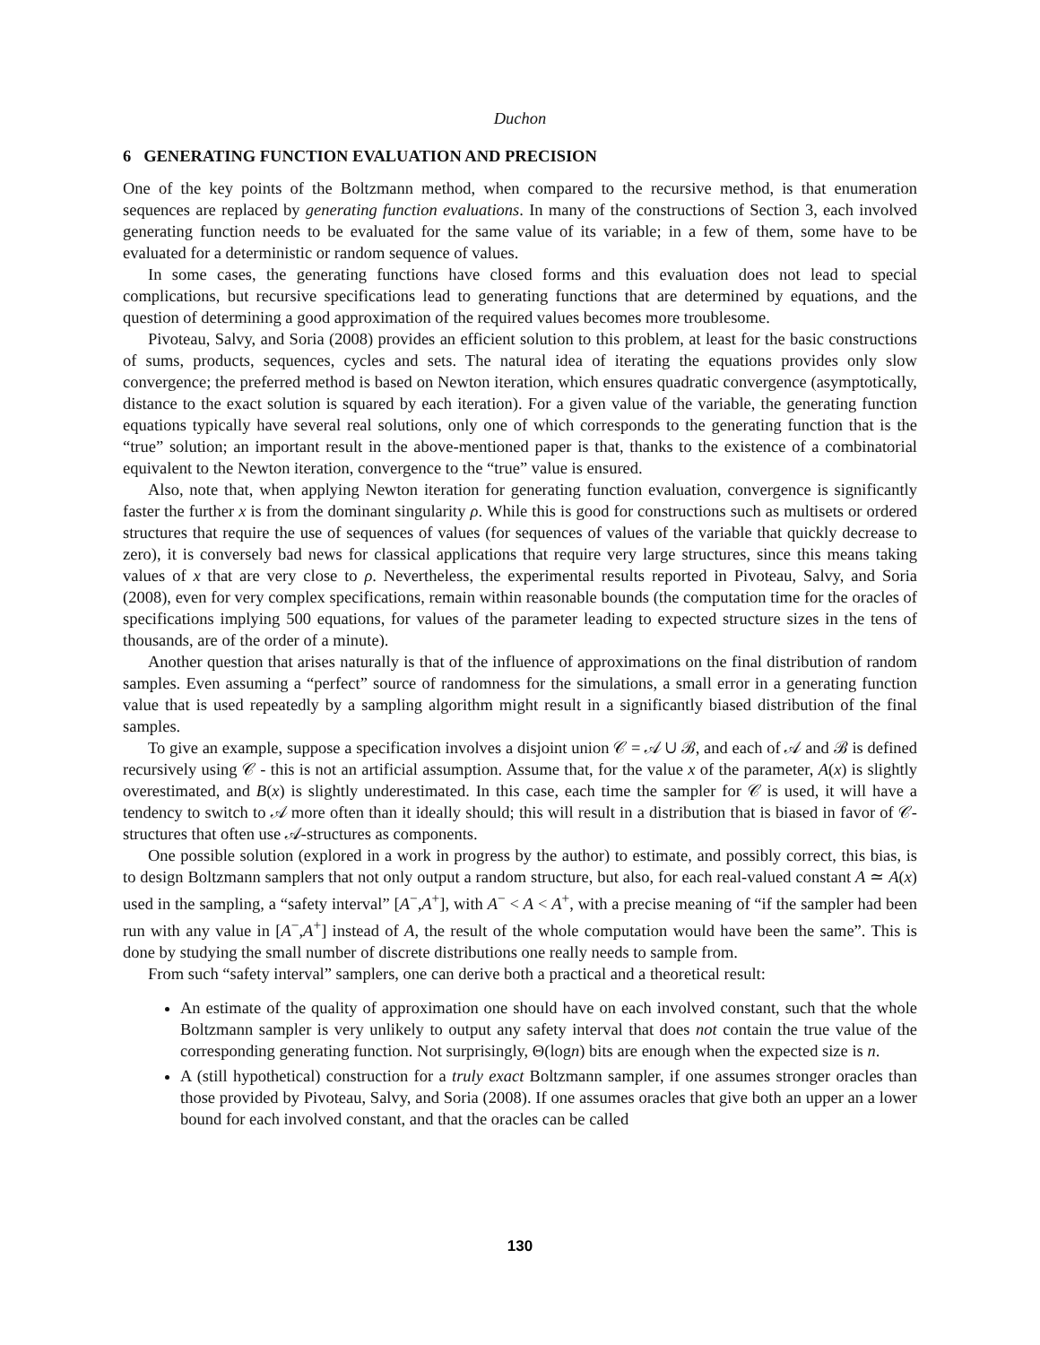Duchon
6 GENERATING FUNCTION EVALUATION AND PRECISION
One of the key points of the Boltzmann method, when compared to the recursive method, is that enumeration sequences are replaced by generating function evaluations. In many of the constructions of Section 3, each involved generating function needs to be evaluated for the same value of its variable; in a few of them, some have to be evaluated for a deterministic or random sequence of values.
In some cases, the generating functions have closed forms and this evaluation does not lead to special complications, but recursive specifications lead to generating functions that are determined by equations, and the question of determining a good approximation of the required values becomes more troublesome.
Pivoteau, Salvy, and Soria (2008) provides an efficient solution to this problem, at least for the basic constructions of sums, products, sequences, cycles and sets. The natural idea of iterating the equations provides only slow convergence; the preferred method is based on Newton iteration, which ensures quadratic convergence (asymptotically, distance to the exact solution is squared by each iteration). For a given value of the variable, the generating function equations typically have several real solutions, only one of which corresponds to the generating function that is the “true” solution; an important result in the above-mentioned paper is that, thanks to the existence of a combinatorial equivalent to the Newton iteration, convergence to the “true” value is ensured.
Also, note that, when applying Newton iteration for generating function evaluation, convergence is significantly faster the further x is from the dominant singularity ρ. While this is good for constructions such as multisets or ordered structures that require the use of sequences of values (for sequences of values of the variable that quickly decrease to zero), it is conversely bad news for classical applications that require very large structures, since this means taking values of x that are very close to ρ. Nevertheless, the experimental results reported in Pivoteau, Salvy, and Soria (2008), even for very complex specifications, remain within reasonable bounds (the computation time for the oracles of specifications implying 500 equations, for values of the parameter leading to expected structure sizes in the tens of thousands, are of the order of a minute).
Another question that arises naturally is that of the influence of approximations on the final distribution of random samples. Even assuming a “perfect” source of randomness for the simulations, a small error in a generating function value that is used repeatedly by a sampling algorithm might result in a significantly biased distribution of the final samples.
To give an example, suppose a specification involves a disjoint union 𝒞 = 𝒜 ∪ ℬ, and each of 𝒜 and ℬ is defined recursively using 𝒞 - this is not an artificial assumption. Assume that, for the value x of the parameter, A(x) is slightly overestimated, and B(x) is slightly underestimated. In this case, each time the sampler for 𝒞 is used, it will have a tendency to switch to 𝒜 more often than it ideally should; this will result in a distribution that is biased in favor of 𝒞-structures that often use 𝒜-structures as components.
One possible solution (explored in a work in progress by the author) to estimate, and possibly correct, this bias, is to design Boltzmann samplers that not only output a random structure, but also, for each real-valued constant A ≃ A(x) used in the sampling, a “safety interval” [A<sup>−</sup>,A<sup>+</sup>], with A<sup>−</sup> < A < A<sup>+</sup>, with a precise meaning of “if the sampler had been run with any value in [A<sup>−</sup>,A<sup>+</sup>] instead of A, the result of the whole computation would have been the same”. This is done by studying the small number of discrete distributions one really needs to sample from.
From such “safety interval” samplers, one can derive both a practical and a theoretical result:
An estimate of the quality of approximation one should have on each involved constant, such that the whole Boltzmann sampler is very unlikely to output any safety interval that does not contain the true value of the corresponding generating function. Not surprisingly, Θ(logn) bits are enough when the expected size is n.
A (still hypothetical) construction for a truly exact Boltzmann sampler, if one assumes stronger oracles than those provided by Pivoteau, Salvy, and Soria (2008). If one assumes oracles that give both an upper an a lower bound for each involved constant, and that the oracles can be called
130